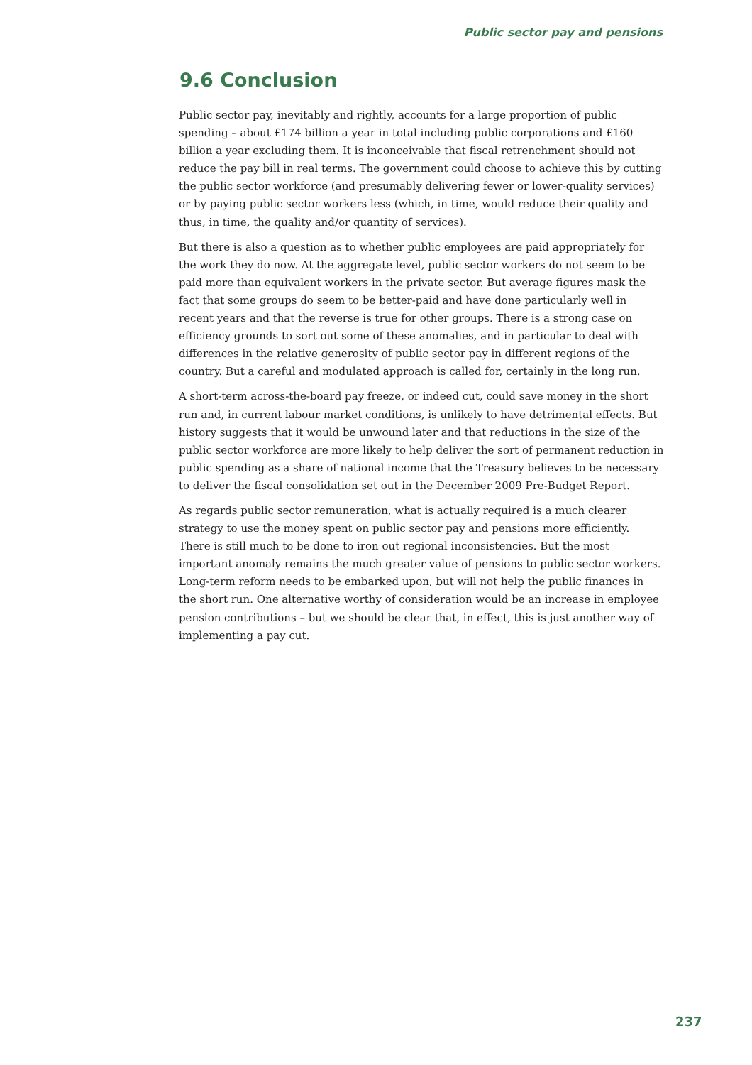Public sector pay and pensions
9.6 Conclusion
Public sector pay, inevitably and rightly, accounts for a large proportion of public spending – about £174 billion a year in total including public corporations and £160 billion a year excluding them. It is inconceivable that fiscal retrenchment should not reduce the pay bill in real terms. The government could choose to achieve this by cutting the public sector workforce (and presumably delivering fewer or lower-quality services) or by paying public sector workers less (which, in time, would reduce their quality and thus, in time, the quality and/or quantity of services).
But there is also a question as to whether public employees are paid appropriately for the work they do now. At the aggregate level, public sector workers do not seem to be paid more than equivalent workers in the private sector. But average figures mask the fact that some groups do seem to be better-paid and have done particularly well in recent years and that the reverse is true for other groups. There is a strong case on efficiency grounds to sort out some of these anomalies, and in particular to deal with differences in the relative generosity of public sector pay in different regions of the country. But a careful and modulated approach is called for, certainly in the long run.
A short-term across-the-board pay freeze, or indeed cut, could save money in the short run and, in current labour market conditions, is unlikely to have detrimental effects. But history suggests that it would be unwound later and that reductions in the size of the public sector workforce are more likely to help deliver the sort of permanent reduction in public spending as a share of national income that the Treasury believes to be necessary to deliver the fiscal consolidation set out in the December 2009 Pre-Budget Report.
As regards public sector remuneration, what is actually required is a much clearer strategy to use the money spent on public sector pay and pensions more efficiently. There is still much to be done to iron out regional inconsistencies. But the most important anomaly remains the much greater value of pensions to public sector workers. Long-term reform needs to be embarked upon, but will not help the public finances in the short run. One alternative worthy of consideration would be an increase in employee pension contributions – but we should be clear that, in effect, this is just another way of implementing a pay cut.
237